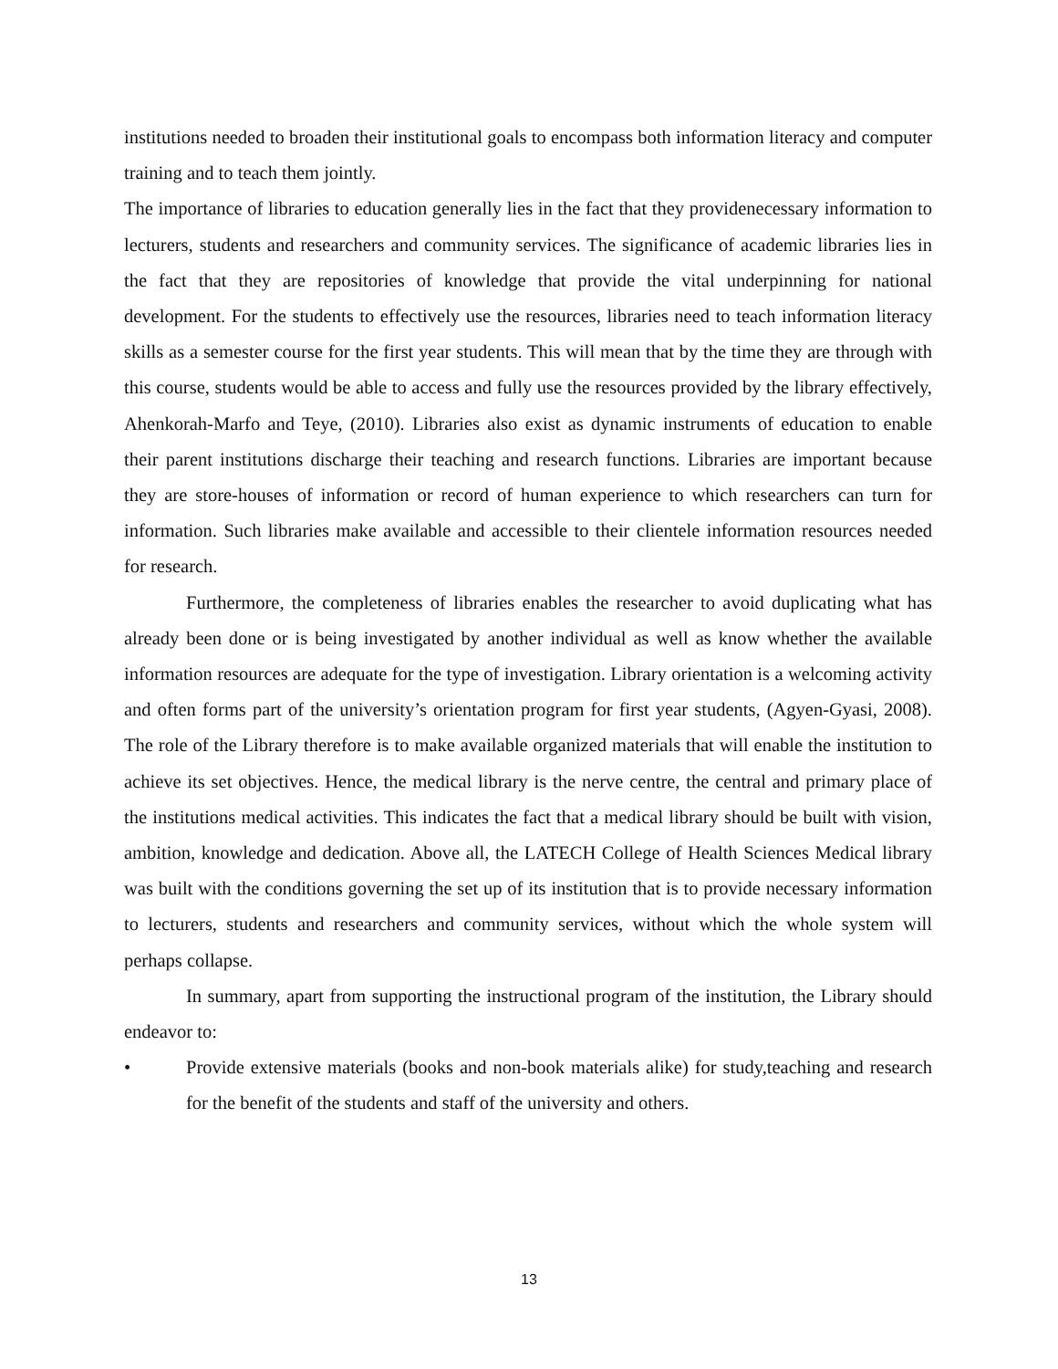institutions needed to broaden their institutional goals to encompass both information literacy and computer training and to teach them jointly.
The importance of libraries to education generally lies in the fact that they providenecessary information to lecturers, students and researchers and community services. The significance of academic libraries lies in the fact that they are repositories of knowledge that provide the vital underpinning for national development. For the students to effectively use the resources, libraries need to teach information literacy skills as a semester course for the first year students. This will mean that by the time they are through with this course, students would be able to access and fully use the resources provided by the library effectively, Ahenkorah-Marfo and Teye, (2010). Libraries also exist as dynamic instruments of education to enable their parent institutions discharge their teaching and research functions. Libraries are important because they are store-houses of information or record of human experience to which researchers can turn for information. Such libraries make available and accessible to their clientele information resources needed for research.
Furthermore, the completeness of libraries enables the researcher to avoid duplicating what has already been done or is being investigated by another individual as well as know whether the available information resources are adequate for the type of investigation. Library orientation is a welcoming activity and often forms part of the university’s orientation program for first year students, (Agyen-Gyasi, 2008). The role of the Library therefore is to make available organized materials that will enable the institution to achieve its set objectives. Hence, the medical library is the nerve centre, the central and primary place of the institutions medical activities. This indicates the fact that a medical library should be built with vision, ambition, knowledge and dedication. Above all, the LATECH College of Health Sciences Medical library was built with the conditions governing the set up of its institution that is to provide necessary information to lecturers, students and researchers and community services, without which the whole system will perhaps collapse.
In summary, apart from supporting the instructional program of the institution, the Library should endeavor to:
• Provide extensive materials (books and non-book materials alike) for study,teaching and research for the benefit of the students and staff of the university and others.
13